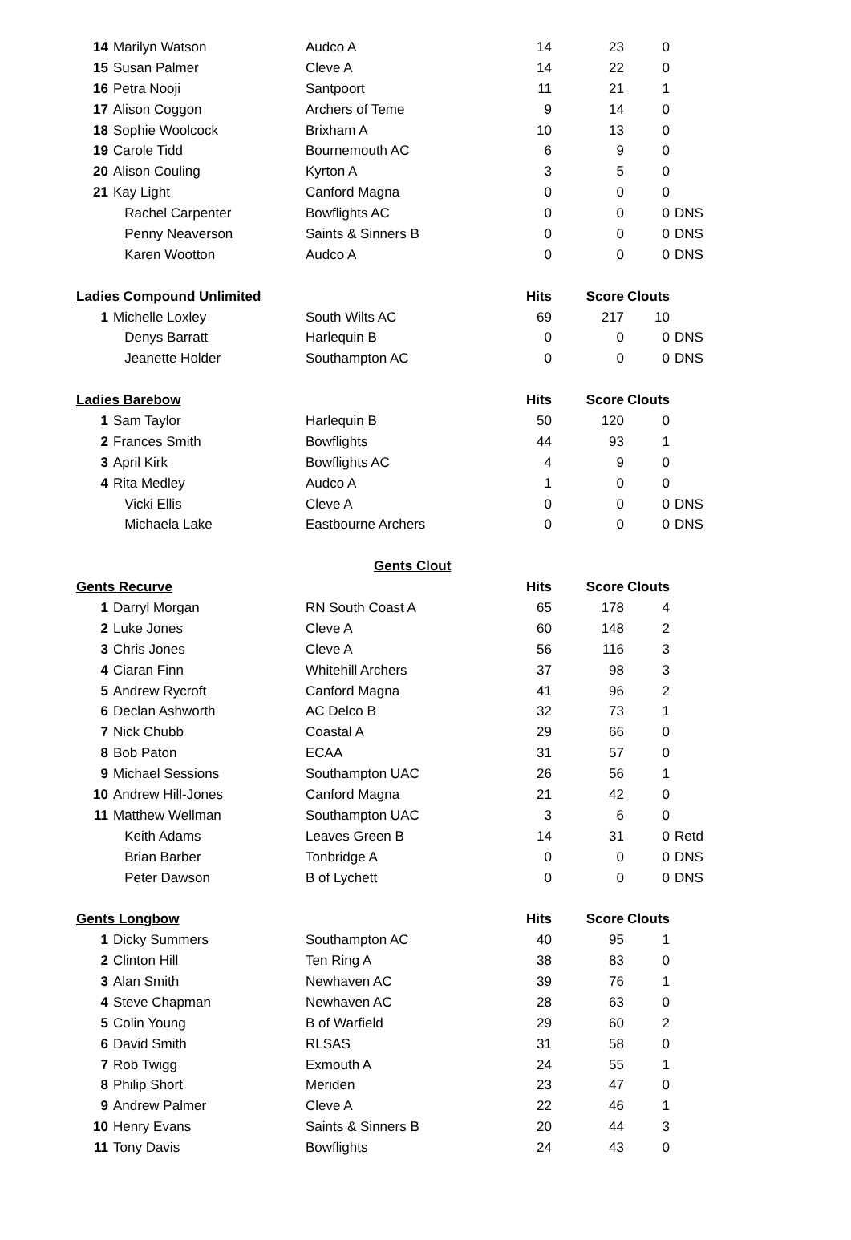| 14 | Marilyn Watson | Audco A | 14 | 23 | 0 | |
| 15 | Susan Palmer | Cleve A | 14 | 22 | 0 | |
| 16 | Petra Nooji | Santpoort | 11 | 21 | 1 | |
| 17 | Alison Coggon | Archers of Teme | 9 | 14 | 0 | |
| 18 | Sophie Woolcock | Brixham A | 10 | 13 | 0 | |
| 19 | Carole Tidd | Bournemouth AC | 6 | 9 | 0 | |
| 20 | Alison Couling | Kyrton A | 3 | 5 | 0 | |
| 21 | Kay Light | Canford Magna | 0 | 0 | 0 | |
| | Rachel Carpenter | Bowflights AC | 0 | 0 | 0 | DNS |
| | Penny Neaverson | Saints & Sinners B | 0 | 0 | 0 | DNS |
| | Karen Wootton | Audco A | 0 | 0 | 0 | DNS |
| Ladies Compound Unlimited | | | Hits | Score | Clouts | |
| 1 | Michelle Loxley | South Wilts AC | 69 | 217 | 10 | |
| | Denys Barratt | Harlequin B | 0 | 0 | 0 | DNS |
| | Jeanette Holder | Southampton AC | 0 | 0 | 0 | DNS |
| Ladies Barebow | | | Hits | Score | Clouts | |
| 1 | Sam Taylor | Harlequin B | 50 | 120 | 0 | |
| 2 | Frances Smith | Bowflights | 44 | 93 | 1 | |
| 3 | April Kirk | Bowflights AC | 4 | 9 | 0 | |
| 4 | Rita Medley | Audco A | 1 | 0 | 0 | |
| | Vicki Ellis | Cleve A | 0 | 0 | 0 | DNS |
| | Michaela Lake | Eastbourne Archers | 0 | 0 | 0 | DNS |
| | | Gents Clout | | | | |
| Gents Recurve | | | Hits | Score | Clouts | |
| 1 | Darryl Morgan | RN South Coast A | 65 | 178 | 4 | |
| 2 | Luke Jones | Cleve A | 60 | 148 | 2 | |
| 3 | Chris Jones | Cleve A | 56 | 116 | 3 | |
| 4 | Ciaran Finn | Whitehill Archers | 37 | 98 | 3 | |
| 5 | Andrew Rycroft | Canford Magna | 41 | 96 | 2 | |
| 6 | Declan Ashworth | AC Delco B | 32 | 73 | 1 | |
| 7 | Nick Chubb | Coastal A | 29 | 66 | 0 | |
| 8 | Bob Paton | ECAA | 31 | 57 | 0 | |
| 9 | Michael Sessions | Southampton UAC | 26 | 56 | 1 | |
| 10 | Andrew Hill-Jones | Canford Magna | 21 | 42 | 0 | |
| 11 | Matthew Wellman | Southampton UAC | 3 | 6 | 0 | |
| | Keith Adams | Leaves Green B | 14 | 31 | 0 | Retd |
| | Brian Barber | Tonbridge A | 0 | 0 | 0 | DNS |
| | Peter Dawson | B of Lychett | 0 | 0 | 0 | DNS |
| Gents Longbow | | | Hits | Score | Clouts | |
| 1 | Dicky Summers | Southampton AC | 40 | 95 | 1 | |
| 2 | Clinton Hill | Ten Ring A | 38 | 83 | 0 | |
| 3 | Alan Smith | Newhaven AC | 39 | 76 | 1 | |
| 4 | Steve Chapman | Newhaven AC | 28 | 63 | 0 | |
| 5 | Colin Young | B of Warfield | 29 | 60 | 2 | |
| 6 | David Smith | RLSAS | 31 | 58 | 0 | |
| 7 | Rob Twigg | Exmouth A | 24 | 55 | 1 | |
| 8 | Philip Short | Meriden | 23 | 47 | 0 | |
| 9 | Andrew Palmer | Cleve A | 22 | 46 | 1 | |
| 10 | Henry Evans | Saints & Sinners B | 20 | 44 | 3 | |
| 11 | Tony Davis | Bowflights | 24 | 43 | 0 | |